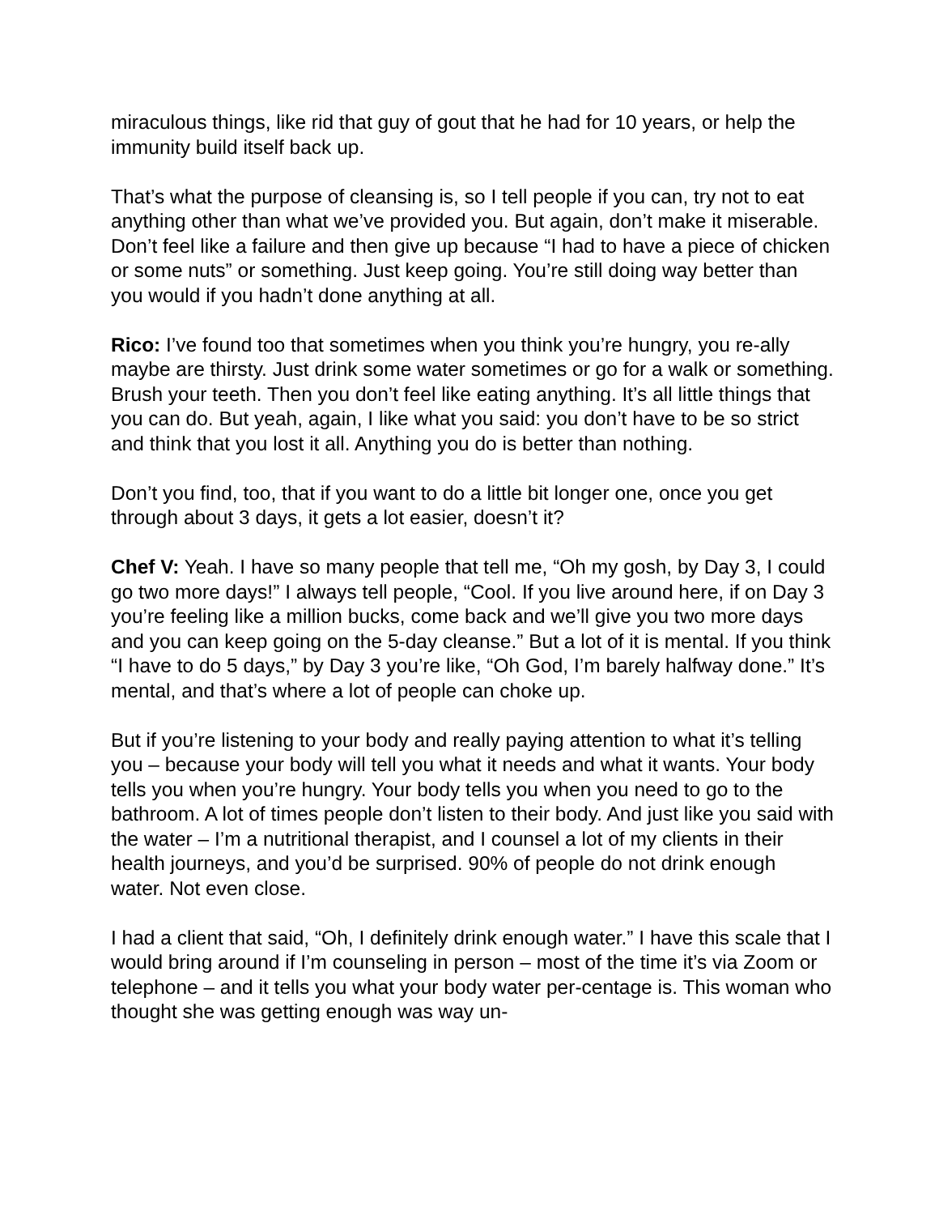miraculous things, like rid that guy of gout that he had for 10 years, or help the immunity build itself back up.
That’s what the purpose of cleansing is, so I tell people if you can, try not to eat anything other than what we’ve provided you. But again, don’t make it miserable. Don’t feel like a failure and then give up because “I had to have a piece of chicken or some nuts” or something. Just keep going. You’re still doing way better than you would if you hadn’t done anything at all.
Rico: I’ve found too that sometimes when you think you’re hungry, you re-ally maybe are thirsty. Just drink some water sometimes or go for a walk or something. Brush your teeth. Then you don’t feel like eating anything. It’s all little things that you can do. But yeah, again, I like what you said: you don’t have to be so strict and think that you lost it all. Anything you do is better than nothing.
Don’t you find, too, that if you want to do a little bit longer one, once you get through about 3 days, it gets a lot easier, doesn’t it?
Chef V: Yeah. I have so many people that tell me, “Oh my gosh, by Day 3, I could go two more days!” I always tell people, “Cool. If you live around here, if on Day 3 you’re feeling like a million bucks, come back and we’ll give you two more days and you can keep going on the 5-day cleanse.” But a lot of it is mental. If you think “I have to do 5 days,” by Day 3 you’re like, “Oh God, I’m barely halfway done.” It’s mental, and that’s where a lot of people can choke up.
But if you’re listening to your body and really paying attention to what it’s telling you – because your body will tell you what it needs and what it wants. Your body tells you when you’re hungry. Your body tells you when you need to go to the bathroom. A lot of times people don’t listen to their body. And just like you said with the water – I’m a nutritional therapist, and I counsel a lot of my clients in their health journeys, and you’d be surprised. 90% of people do not drink enough water. Not even close.
I had a client that said, “Oh, I definitely drink enough water.” I have this scale that I would bring around if I’m counseling in person – most of the time it’s via Zoom or telephone – and it tells you what your body water per-centage is. This woman who thought she was getting enough was way un-